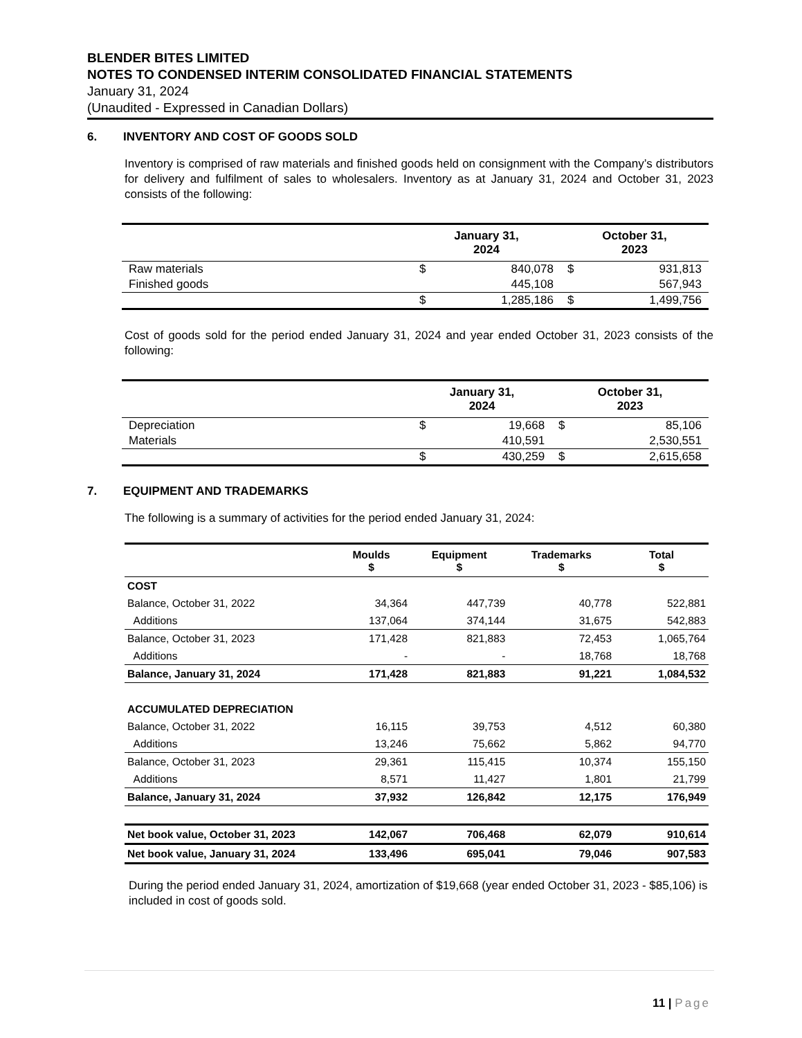BLENDER BITES LIMITED
NOTES TO CONDENSED INTERIM CONSOLIDATED FINANCIAL STATEMENTS
January 31, 2024
(Unaudited - Expressed in Canadian Dollars)
6. INVENTORY AND COST OF GOODS SOLD
Inventory is comprised of raw materials and finished goods held on consignment with the Company’s distributors for delivery and fulfilment of sales to wholesalers. Inventory as at January 31, 2024 and October 31, 2023 consists of the following:
| | January 31, 2024 | | October 31, 2023 | |
| --- | --- | --- | --- | --- |
| Raw materials | $ | 840,078 | $ | 931,813 |
| Finished goods | | 445,108 | | 567,943 |
| | $ | 1,285,186 | $ | 1,499,756 |
Cost of goods sold for the period ended January 31, 2024 and year ended October 31, 2023 consists of the following:
| | January 31, 2024 | | October 31, 2023 | |
| --- | --- | --- | --- | --- |
| Depreciation | $ | 19,668 | $ | 85,106 |
| Materials | | 410,591 | | 2,530,551 |
| | $ | 430,259 | $ | 2,615,658 |
7. EQUIPMENT AND TRADEMARKS
The following is a summary of activities for the period ended January 31, 2024:
| | Moulds $ | Equipment $ | Trademarks $ | Total $ |
| --- | --- | --- | --- | --- |
| COST | | | | |
| Balance, October 31, 2022 | 34,364 | 447,739 | 40,778 | 522,881 |
| Additions | 137,064 | 374,144 | 31,675 | 542,883 |
| Balance, October 31, 2023 | 171,428 | 821,883 | 72,453 | 1,065,764 |
| Additions | - | - | 18,768 | 18,768 |
| Balance, January 31, 2024 | 171,428 | 821,883 | 91,221 | 1,084,532 |
| ACCUMULATED DEPRECIATION | | | | |
| Balance, October 31, 2022 | 16,115 | 39,753 | 4,512 | 60,380 |
| Additions | 13,246 | 75,662 | 5,862 | 94,770 |
| Balance, October 31, 2023 | 29,361 | 115,415 | 10,374 | 155,150 |
| Additions | 8,571 | 11,427 | 1,801 | 21,799 |
| Balance, January 31, 2024 | 37,932 | 126,842 | 12,175 | 176,949 |
| Net book value, October 31, 2023 | 142,067 | 706,468 | 62,079 | 910,614 |
| Net book value, January 31, 2024 | 133,496 | 695,041 | 79,046 | 907,583 |
During the period ended January 31, 2024, amortization of $19,668 (year ended October 31, 2023 - $85,106) is included in cost of goods sold.
11 | Page